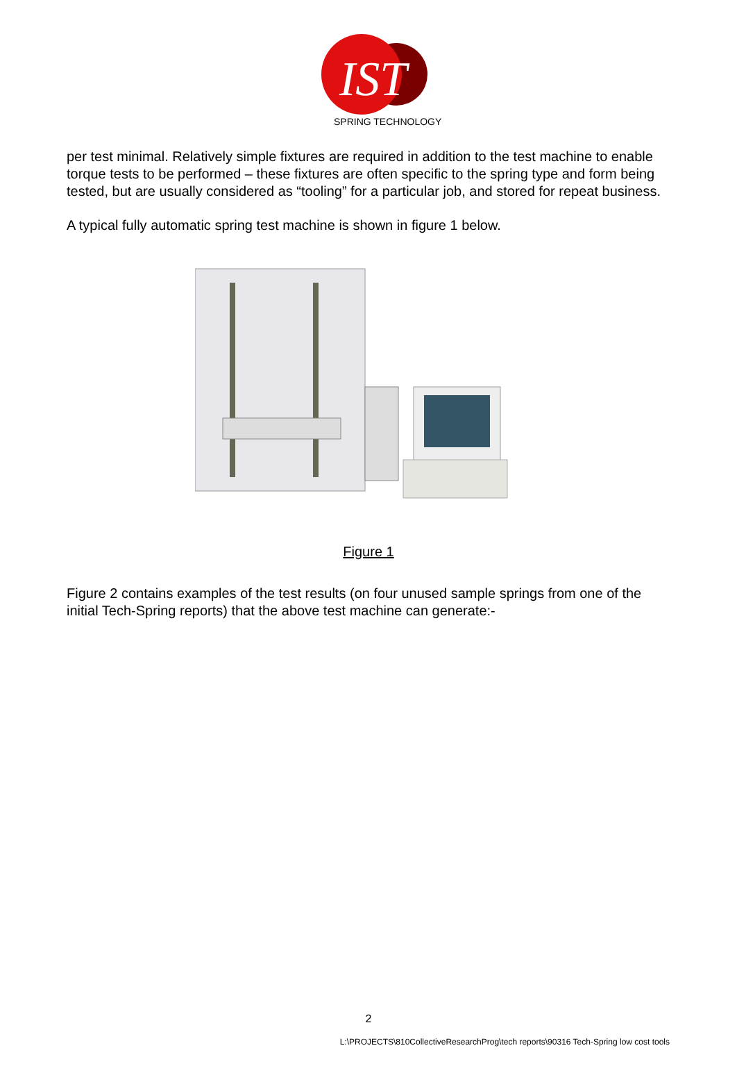IST
SPRING TECHNOLOGY
per test minimal. Relatively simple fixtures are required in addition to the test machine to enable torque tests to be performed – these fixtures are often specific to the spring type and form being tested, but are usually considered as “tooling” for a particular job, and stored for repeat business.
A typical fully automatic spring test machine is shown in figure 1 below.
Figure 1
Figure 2 contains examples of the test results (on four unused sample springs from one of the initial Tech-Spring reports) that the above test machine can generate:-
2
L:\PROJECTS\810CollectiveResearchProg\tech reports\90316 Tech-Spring low cost tools